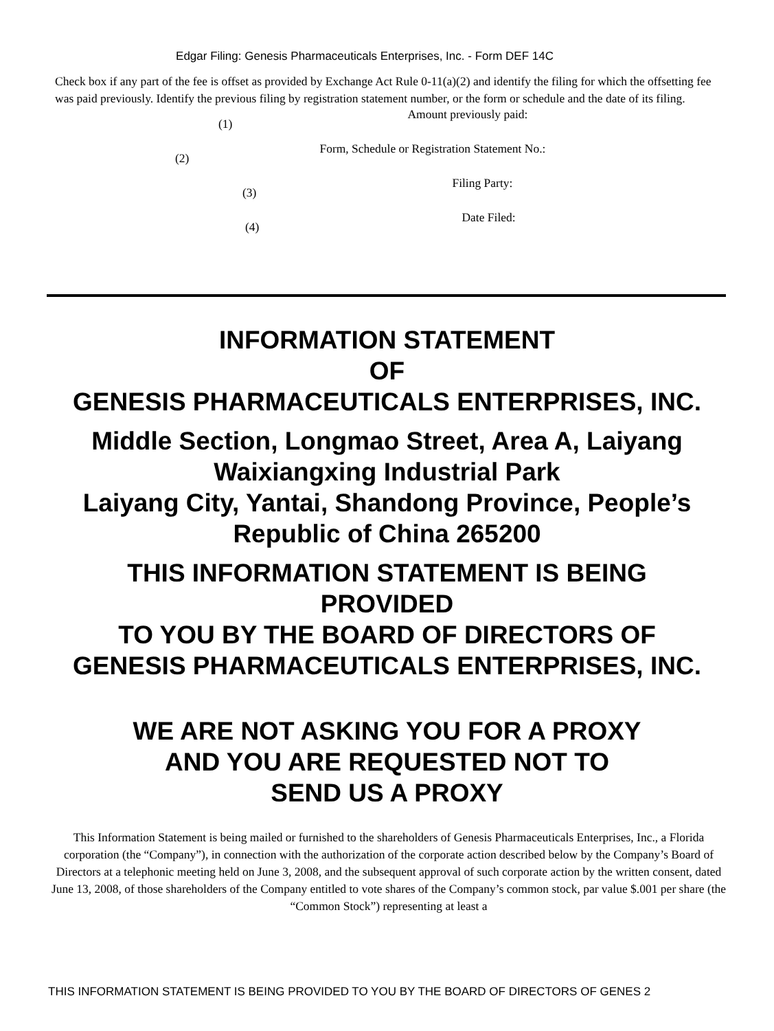Edgar Filing: Genesis Pharmaceuticals Enterprises, Inc. - Form DEF 14C
Check box if any part of the fee is offset as provided by Exchange Act Rule 0-11(a)(2) and identify the filing for which the offsetting fee was paid previously. Identify the previous filing by registration statement number, or the form or schedule and the date of its filing.
(1) Amount previously paid:
(2) Form, Schedule or Registration Statement No.:
(3) Filing Party:
(4) Date Filed:
INFORMATION STATEMENT
OF
GENESIS PHARMACEUTICALS ENTERPRISES, INC.
Middle Section, Longmao Street, Area A, Laiyang
Waixiangxing Industrial Park
Laiyang City, Yantai, Shandong Province, People’s
Republic of China 265200
THIS INFORMATION STATEMENT IS BEING
PROVIDED
TO YOU BY THE BOARD OF DIRECTORS OF
GENESIS PHARMACEUTICALS ENTERPRISES, INC.
WE ARE NOT ASKING YOU FOR A PROXY
AND YOU ARE REQUESTED NOT TO
SEND US A PROXY
This Information Statement is being mailed or furnished to the shareholders of Genesis Pharmaceuticals Enterprises, Inc., a Florida corporation (the “Company”), in connection with the authorization of the corporate action described below by the Company’s Board of Directors at a telephonic meeting held on June 3, 2008, and the subsequent approval of such corporate action by the written consent, dated June 13, 2008, of those shareholders of the Company entitled to vote shares of the Company’s common stock, par value $.001 per share (the “Common Stock”) representing at least a
THIS INFORMATION STATEMENT IS BEING PROVIDED TO YOU BY THE BOARD OF DIRECTORS OF GENES 2